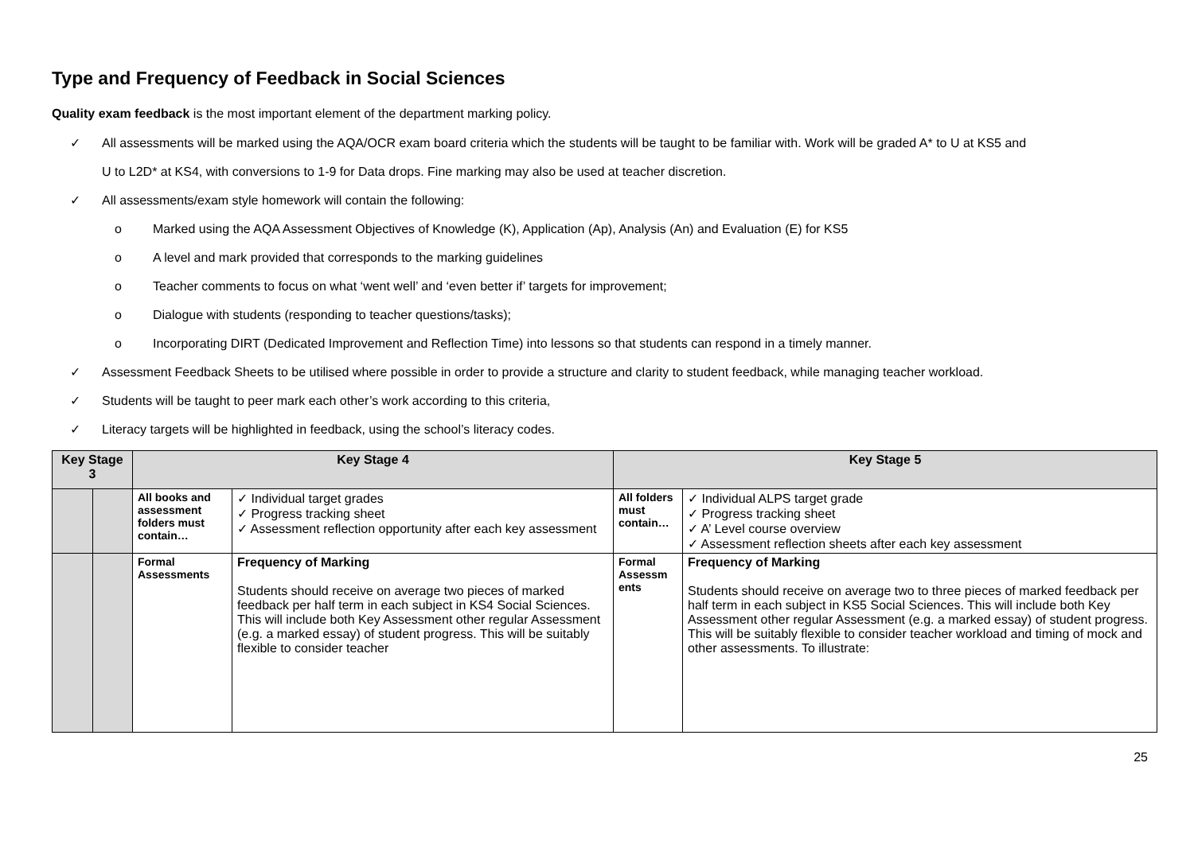Type and Frequency of Feedback in Social Sciences
Quality exam feedback is the most important element of the department marking policy.
✓ All assessments will be marked using the AQA/OCR exam board criteria which the students will be taught to be familiar with. Work will be graded A* to U at KS5 and
U to L2D* at KS4, with conversions to 1-9 for Data drops. Fine marking may also be used at teacher discretion.
✓ All assessments/exam style homework will contain the following:
o Marked using the AQA Assessment Objectives of Knowledge (K), Application (Ap), Analysis (An) and Evaluation (E) for KS5
o A level and mark provided that corresponds to the marking guidelines
o Teacher comments to focus on what ‘went well’ and ‘even better if’ targets for improvement;
o Dialogue with students (responding to teacher questions/tasks);
o Incorporating DIRT (Dedicated Improvement and Reflection Time) into lessons so that students can respond in a timely manner.
✓ Assessment Feedback Sheets to be utilised where possible in order to provide a structure and clarity to student feedback, while managing teacher workload.
✓ Students will be taught to peer mark each other’s work according to this criteria,
✓ Literacy targets will be highlighted in feedback, using the school’s literacy codes.
| Key Stage 3 | | Key Stage 4 | | Key Stage 5 | |
| --- | --- | --- | --- | --- | --- |
| | | All books and assessment folders must contain… | ✓ Individual target grades ✓ Progress tracking sheet ✓ Assessment reflection opportunity after each key assessment | All folders must contain… | ✓ Individual ALPS target grade ✓ Progress tracking sheet ✓ A’ Level course overview ✓ Assessment reflection sheets after each key assessment |
| | | Formal Assessments | Frequency of Marking Students should receive on average two pieces of marked feedback per half term in each subject in KS4 Social Sciences. This will include both Key Assessment other regular Assessment (e.g. a marked essay) of student progress. This will be suitably flexible to consider teacher | Formal Assessm ents | Frequency of Marking Students should receive on average two to three pieces of marked feedback per half term in each subject in KS5 Social Sciences. This will include both Key Assessment other regular Assessment (e.g. a marked essay) of student progress. This will be suitably flexible to consider teacher workload and timing of mock and other assessments. To illustrate: |
25